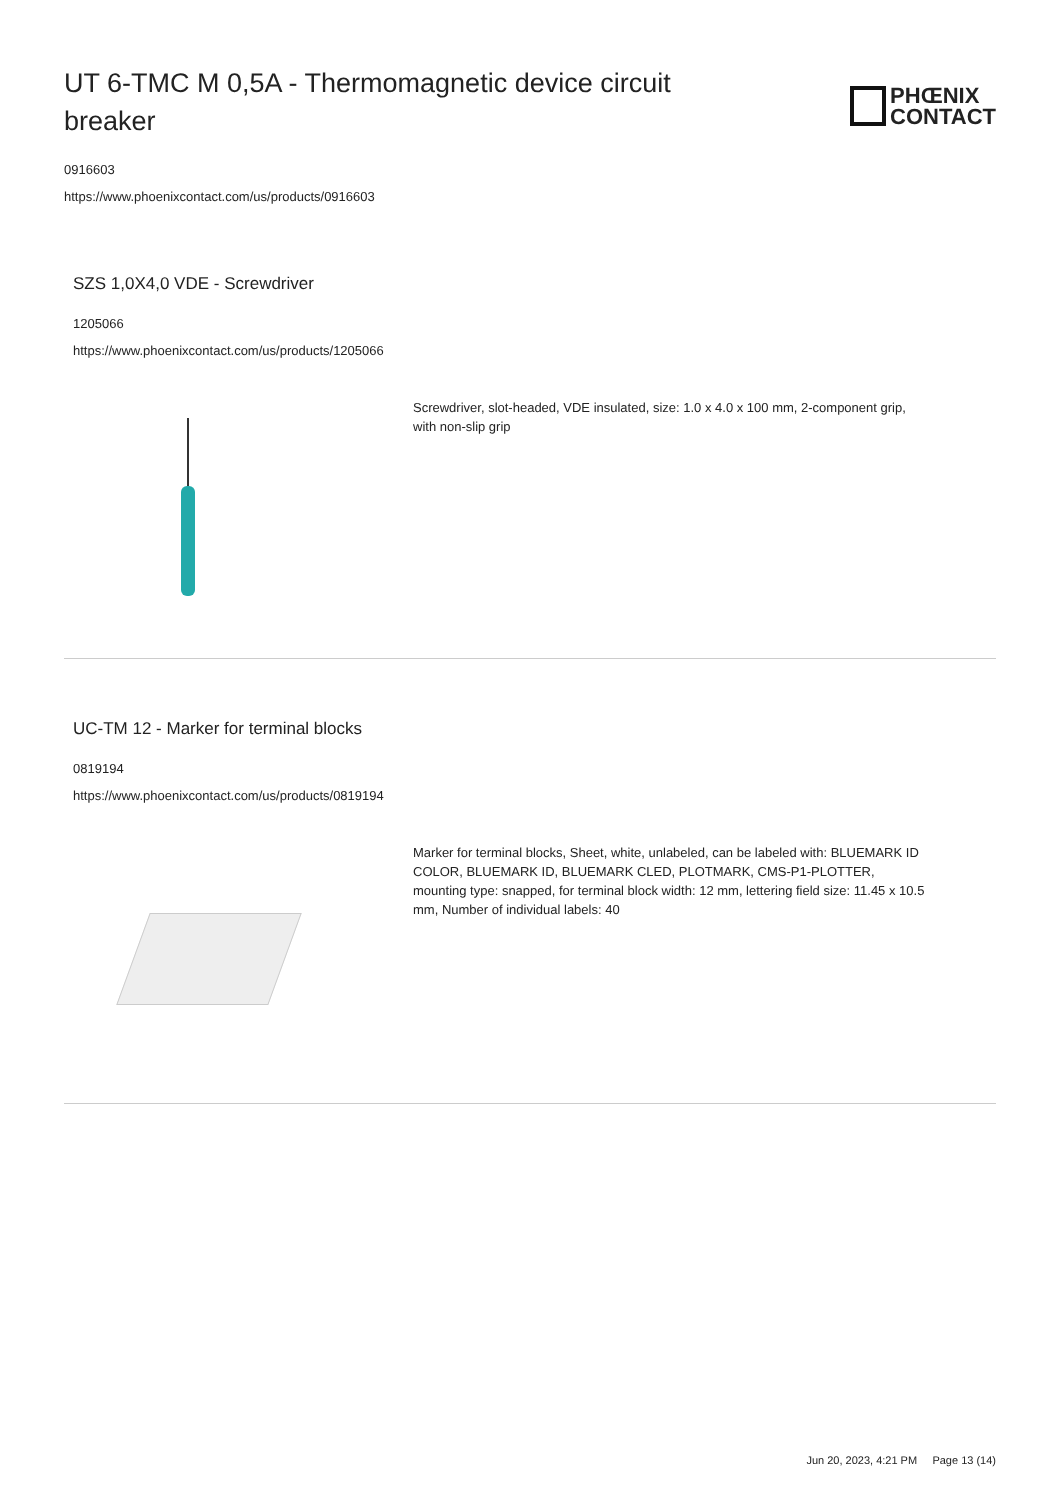UT 6-TMC M 0,5A - Thermomagnetic device circuit breaker
PHŒNIX
CONTACT
0916603
https://www.phoenixcontact.com/us/products/0916603
SZS 1,0X4,0 VDE - Screwdriver
1205066
https://www.phoenixcontact.com/us/products/1205066
Screwdriver, slot-headed, VDE insulated, size: 1.0 x 4.0 x 100 mm, 2-component grip, with non-slip grip
UC-TM 12 - Marker for terminal blocks
0819194
https://www.phoenixcontact.com/us/products/0819194
Marker for terminal blocks, Sheet, white, unlabeled, can be labeled with: BLUEMARK ID COLOR, BLUEMARK ID, BLUEMARK CLED, PLOTMARK, CMS-P1-PLOTTER, mounting type: snapped, for terminal block width: 12 mm, lettering field size: 11.45 x 10.5 mm, Number of individual labels: 40
Jun 20, 2023, 4:21 PM Page 13 (14)